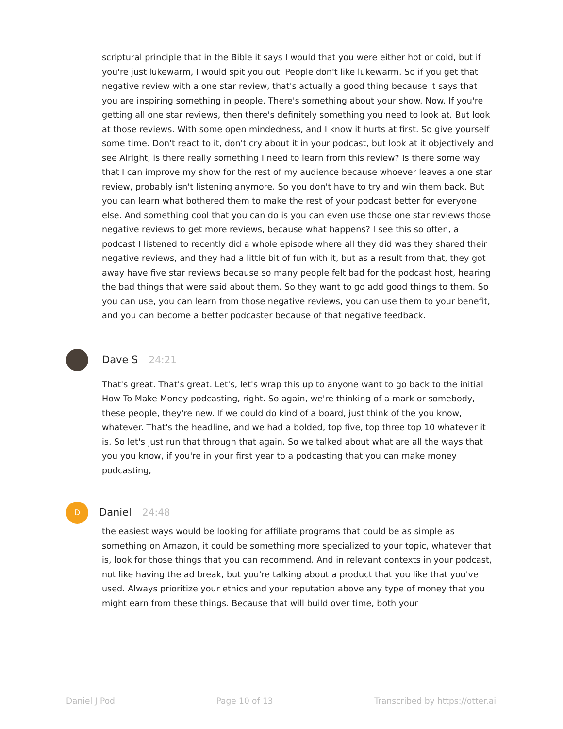scriptural principle that in the Bible it says I would that you were either hot or cold, but if you're just lukewarm, I would spit you out. People don't like lukewarm. So if you get that negative review with a one star review, that's actually a good thing because it says that you are inspiring something in people. There's something about your show. Now. If you're getting all one star reviews, then there's definitely something you need to look at. But look at those reviews. With some open mindedness, and I know it hurts at first. So give yourself some time. Don't react to it, don't cry about it in your podcast, but look at it objectively and see Alright, is there really something I need to learn from this review? Is there some way that I can improve my show for the rest of my audience because whoever leaves a one star review, probably isn't listening anymore. So you don't have to try and win them back. But you can learn what bothered them to make the rest of your podcast better for everyone else. And something cool that you can do is you can even use those one star reviews those negative reviews to get more reviews, because what happens? I see this so often, a podcast I listened to recently did a whole episode where all they did was they shared their negative reviews, and they had a little bit of fun with it, but as a result from that, they got away have five star reviews because so many people felt bad for the podcast host, hearing the bad things that were said about them. So they want to go add good things to them. So you can use, you can learn from those negative reviews, you can use them to your benefit, and you can become a better podcaster because of that negative feedback.
Dave S 24:21
That's great. That's great. Let's, let's wrap this up to anyone want to go back to the initial How To Make Money podcasting, right. So again, we're thinking of a mark or somebody, these people, they're new. If we could do kind of a board, just think of the you know, whatever. That's the headline, and we had a bolded, top five, top three top 10 whatever it is. So let's just run that through that again. So we talked about what are all the ways that you you know, if you're in your first year to a podcasting that you can make money podcasting,
D
Daniel 24:48
the easiest ways would be looking for affiliate programs that could be as simple as something on Amazon, it could be something more specialized to your topic, whatever that is, look for those things that you can recommend. And in relevant contexts in your podcast, not like having the ad break, but you're talking about a product that you like that you've used. Always prioritize your ethics and your reputation above any type of money that you might earn from these things. Because that will build over time, both your
Daniel J Pod Page 10 of 13 Transcribed by https://otter.ai